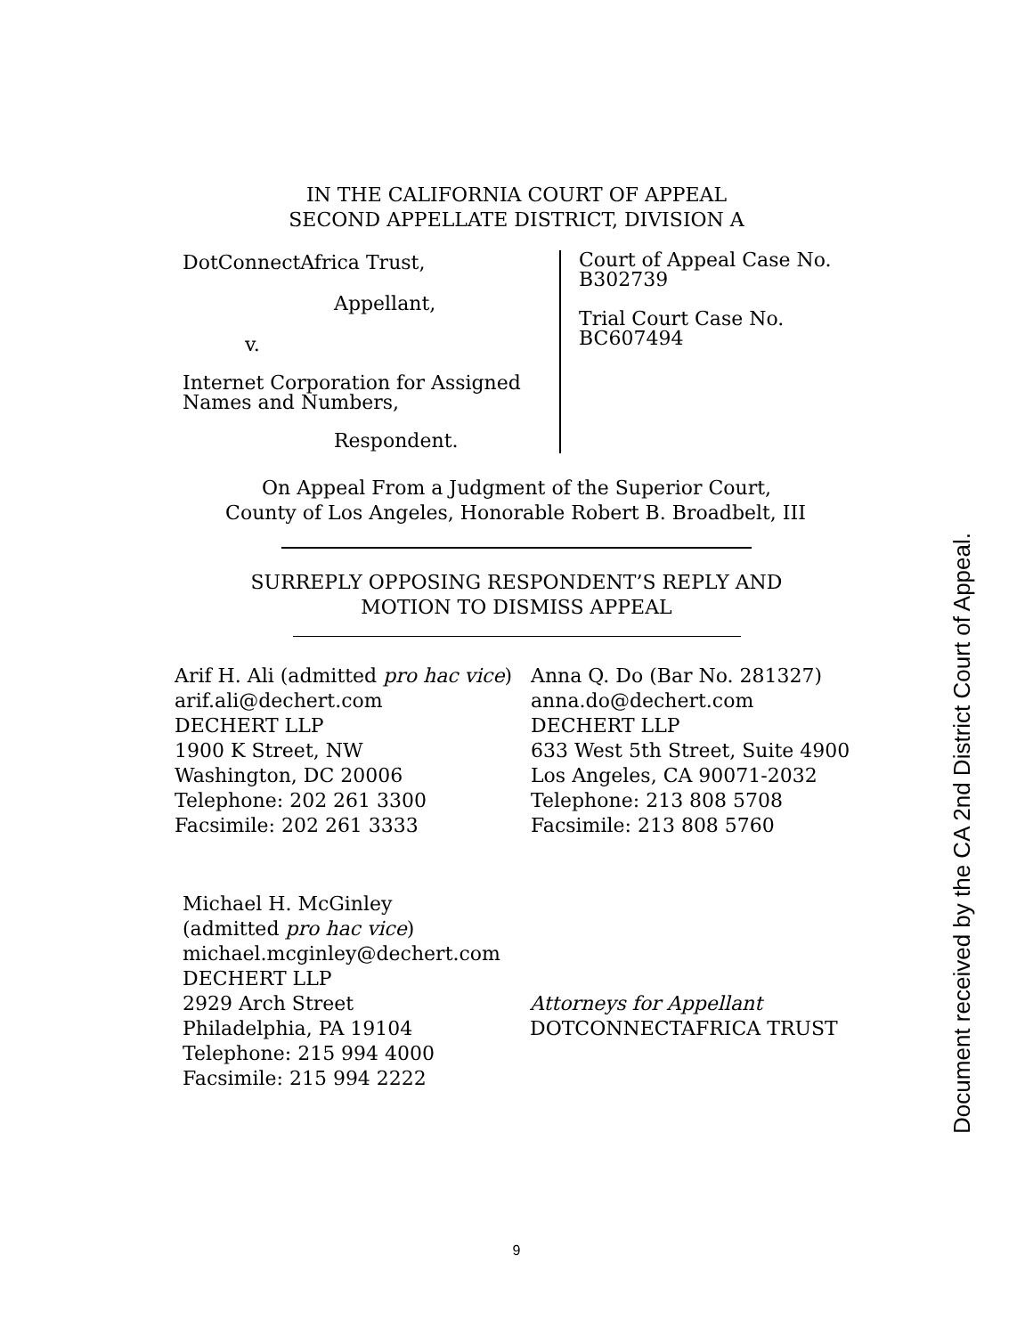IN THE CALIFORNIA COURT OF APPEAL
SECOND APPELLATE DISTRICT, DIVISION A
DotConnectAfrica Trust,
Appellant,
v.
Internet Corporation for Assigned
Names and Numbers,
Respondent.
Court of Appeal Case No.
B302739
Trial Court Case No.
BC607494
On Appeal From a Judgment of the Superior Court,
County of Los Angeles, Honorable Robert B. Broadbelt, III
SURREPLY OPPOSING RESPONDENT’S REPLY AND
MOTION TO DISMISS APPEAL
Arif H. Ali (admitted pro hac vice)
arif.ali@dechert.com
DECHERT LLP
1900 K Street, NW
Washington, DC 20006
Telephone: 202 261 3300
Facsimile: 202 261 3333
Anna Q. Do (Bar No. 281327)
anna.do@dechert.com
DECHERT LLP
633 West 5th Street, Suite 4900
Los Angeles, CA 90071-2032
Telephone: 213 808 5708
Facsimile: 213 808 5760
Michael H. McGinley
(admitted pro hac vice)
michael.mcginley@dechert.com
DECHERT LLP
2929 Arch Street
Philadelphia, PA 19104
Telephone: 215 994 4000
Facsimile: 215 994 2222
Attorneys for Appellant
DOTCONNECTAFRICA TRUST
9
Document received by the CA 2nd District Court of Appeal.